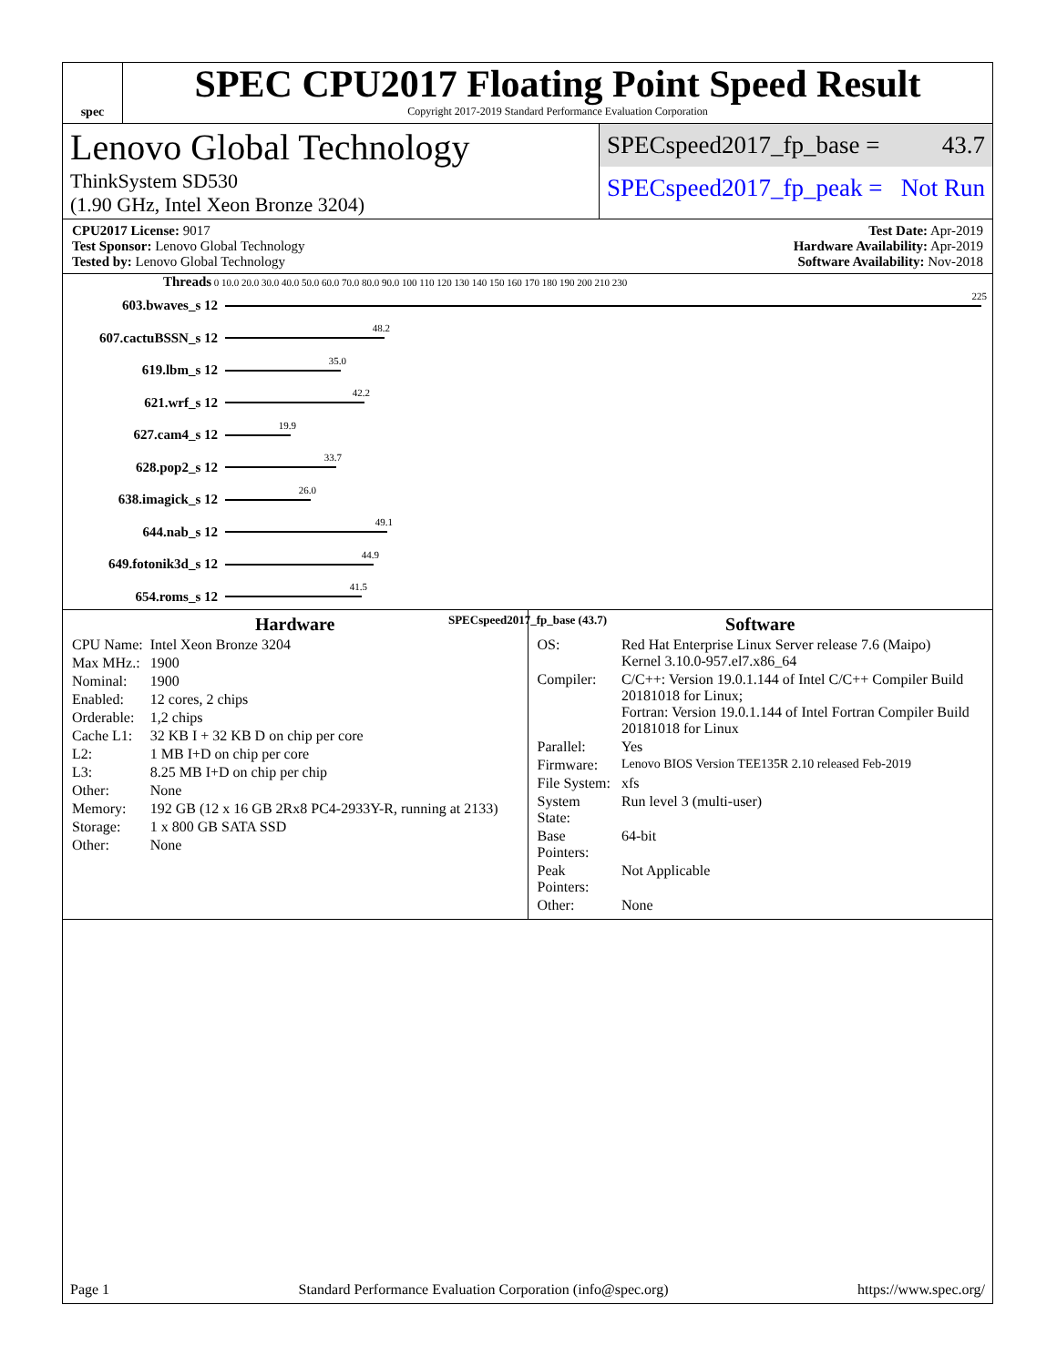spec
SPEC CPU2017 Floating Point Speed Result
Copyright 2017-2019 Standard Performance Evaluation Corporation
Lenovo Global Technology
ThinkSystem SD530
(1.90 GHz, Intel Xeon Bronze 3204)
SPECspeed2017_fp_base = 43.7
SPECspeed2017_fp_peak = Not Run
CPU2017 License: 9017
Test Sponsor: Lenovo Global Technology
Tested by: Lenovo Global Technology
Test Date: Apr-2019
Hardware Availability: Apr-2019
Software Availability: Nov-2018
Threads 0 10.0 20.0 30.0 40.0 50.0 60.0 70.0 80.0 90.0 100 110 120 130 140 150 160 170 180 190 200 210 230
603.bwaves_s 12
225
607.cactuBSSN_s 12
48.2
619.lbm_s 12
35.0
621.wrf_s 12
42.2
627.cam4_s 12
19.9
628.pop2_s 12
33.7
638.imagick_s 12
26.0
644.nab_s 12
49.1
649.fotonik3d_s 12
44.9
654.roms_s 12
41.5
SPECspeed2017_fp_base (43.7)
Hardware
| CPU Name: | Intel Xeon Bronze 3204 |
| Max MHz.: | 1900 |
| Nominal: | 1900 |
| Enabled: | 12 cores, 2 chips |
| Orderable: | 1,2 chips |
| Cache L1: | 32 KB I + 32 KB D on chip per core |
| L2: | 1 MB I+D on chip per core |
| L3: | 8.25 MB I+D on chip per chip |
| Other: | None |
| Memory: | 192 GB (12 x 16 GB 2Rx8 PC4-2933Y-R, running at 2133) |
| Storage: | 1 x 800 GB SATA SSD |
| Other: | None |
Software
| OS: | Red Hat Enterprise Linux Server release 7.6 (Maipo) Kernel 3.10.0-957.el7.x86_64 |
| Compiler: | C/C++: Version 19.0.1.144 of Intel C/C++ Compiler Build 20181018 for Linux; Fortran: Version 19.0.1.144 of Intel Fortran Compiler Build 20181018 for Linux |
| Parallel: | Yes |
| Firmware: | Lenovo BIOS Version TEE135R 2.10 released Feb-2019 |
| File System: | xfs |
| System State: | Run level 3 (multi-user) |
| Base Pointers: | 64-bit |
| Peak Pointers: | Not Applicable |
| Other: | None |
Page 1 Standard Performance Evaluation Corporation (info@spec.org) https://www.spec.org/